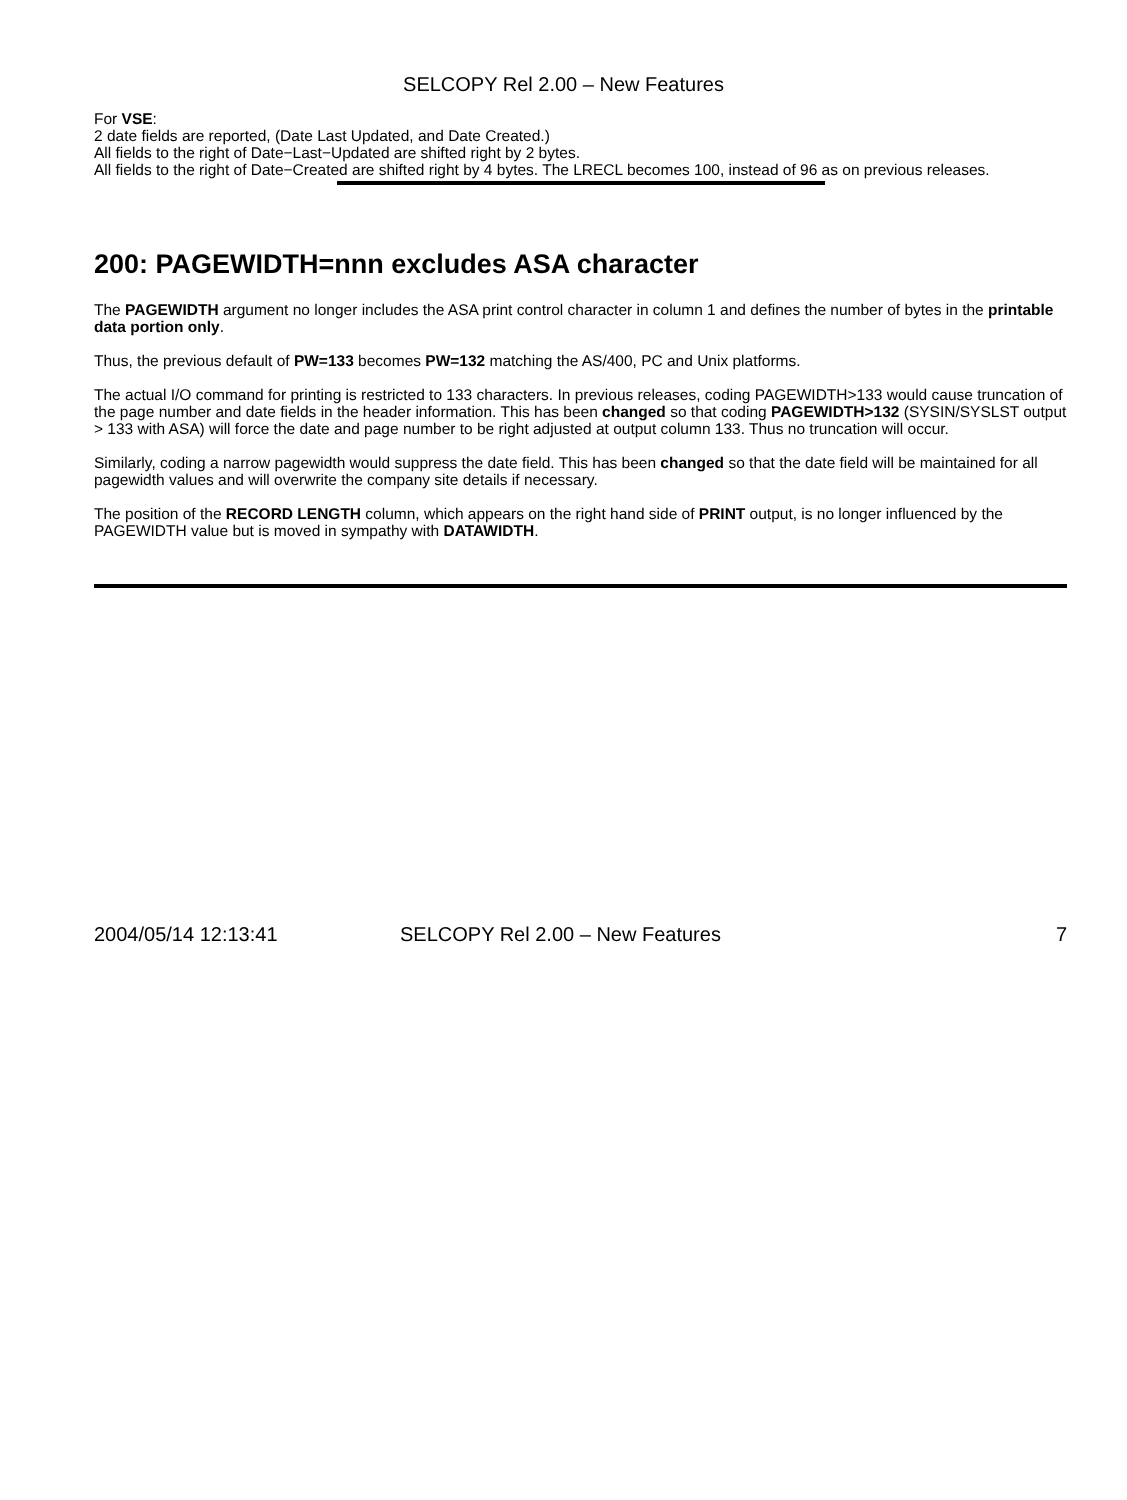SELCOPY Rel 2.00 – New Features
For VSE:
2 date fields are reported, (Date Last Updated, and Date Created.)
All fields to the right of Date−Last−Updated are shifted right by 2 bytes.
All fields to the right of Date−Created are shifted right by 4 bytes. The LRECL becomes 100, instead of 96 as on previous releases.
200: PAGEWIDTH=nnn excludes ASA character
The PAGEWIDTH argument no longer includes the ASA print control character in column 1 and defines the number of bytes in the printable data portion only.
Thus, the previous default of PW=133 becomes PW=132 matching the AS/400, PC and Unix platforms.
The actual I/O command for printing is restricted to 133 characters. In previous releases, coding PAGEWIDTH>133 would cause truncation of the page number and date fields in the header information. This has been changed so that coding PAGEWIDTH>132 (SYSIN/SYSLST output > 133 with ASA) will force the date and page number to be right adjusted at output column 133. Thus no truncation will occur.
Similarly, coding a narrow pagewidth would suppress the date field. This has been changed so that the date field will be maintained for all pagewidth values and will overwrite the company site details if necessary.
The position of the RECORD LENGTH column, which appears on the right hand side of PRINT output, is no longer influenced by the PAGEWIDTH value but is moved in sympathy with DATAWIDTH.
2004/05/14 12:13:41 SELCOPY Rel 2.00 – New Features 7